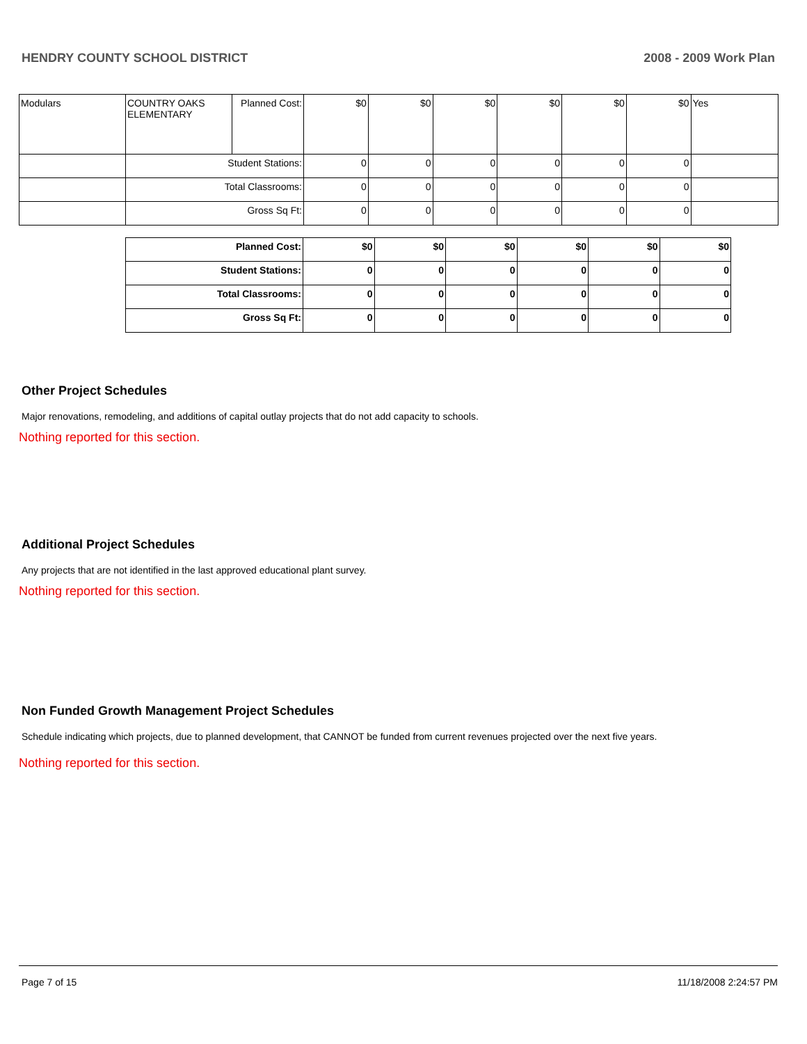HENDRY COUNTY SCHOOL DISTRICT 2008 - 2009 Work Plan
| Modulars | COUNTRY OAKS ELEMENTARY | Planned Cost: | $0 | $0 | $0 | $0 | $0 | $0 | Yes |
| | Student Stations: | | 0 | 0 | 0 | 0 | 0 | 0 | |
| | Total Classrooms: | | 0 | 0 | 0 | 0 | 0 | 0 | |
| | Gross Sq Ft: | | 0 | 0 | 0 | 0 | 0 | 0 | |
| Planned Cost: | $0 | $0 | $0 | $0 | $0 | $0 |
| Student Stations: | 0 | 0 | 0 | 0 | 0 | 0 |
| Total Classrooms: | 0 | 0 | 0 | 0 | 0 | 0 |
| Gross Sq Ft: | 0 | 0 | 0 | 0 | 0 | 0 |
Other Project Schedules
Major renovations, remodeling, and additions of capital outlay projects that do not add capacity to schools.
Nothing reported for this section.
Additional Project Schedules
Any projects that are not identified in the last approved educational plant survey.
Nothing reported for this section.
Non Funded Growth Management Project Schedules
Schedule indicating which projects, due to planned development, that CANNOT be funded from current revenues projected over the next five years.
Nothing reported for this section.
Page 7 of 15 11/18/2008 2:24:57 PM